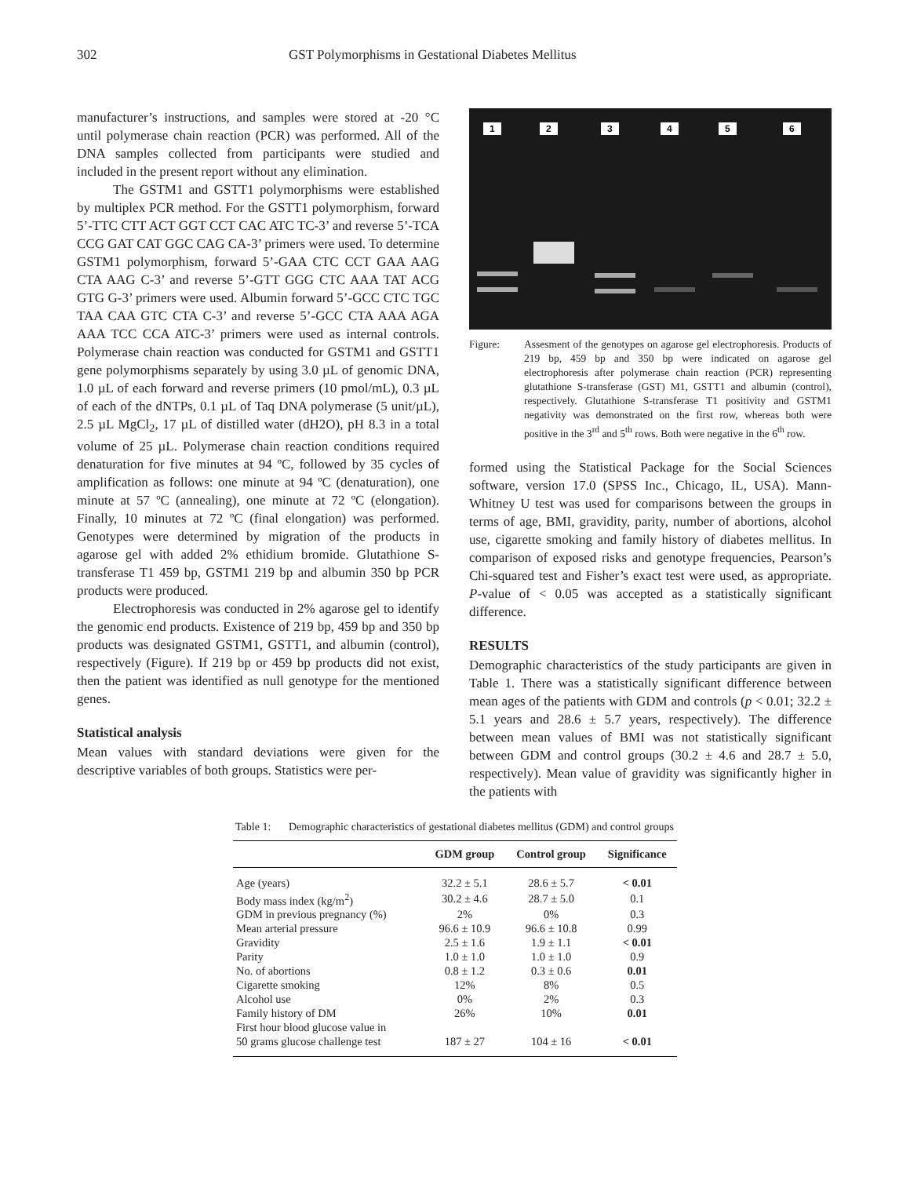302 GST Polymorphisms in Gestational Diabetes Mellitus
manufacturer’s instructions, and samples were stored at -20 °C until polymerase chain reaction (PCR) was performed. All of the DNA samples collected from participants were studied and included in the present report without any elimination.
The GSTM1 and GSTT1 polymorphisms were established by multiplex PCR method. For the GSTT1 polymorphism, forward 5’-TTC CTT ACT GGT CCT CAC ATC TC-3’ and reverse 5’-TCA CCG GAT CAT GGC CAG CA-3’ primers were used. To determine GSTM1 polymorphism, forward 5’-GAA CTC CCT GAA AAG CTA AAG C-3’ and reverse 5’-GTT GGG CTC AAA TAT ACG GTG G-3’ primers were used. Albumin forward 5’-GCC CTC TGC TAA CAA GTC CTA C-3’ and reverse 5’-GCC CTA AAA AGA AAA TCC CCA ATC-3’ primers were used as internal controls. Polymerase chain reaction was conducted for GSTM1 and GSTT1 gene polymorphisms separately by using 3.0 µL of genomic DNA, 1.0 µL of each forward and reverse primers (10 pmol/mL), 0.3 µL of each of the dNTPs, 0.1 µL of Taq DNA polymerase (5 unit/µL), 2.5 µL MgCl<sub>2</sub>, 17 µL of distilled water (dH2O), pH 8.3 in a total volume of 25 µL. Polymerase chain reaction conditions required denaturation for five minutes at 94 ºC, followed by 35 cycles of amplification as follows: one minute at 94 ºC (denaturation), one minute at 57 ºC (annealing), one minute at 72 ºC (elongation). Finally, 10 minutes at 72 ºC (final elongation) was performed. Genotypes were determined by migration of the products in agarose gel with added 2% ethidium bromide. Glutathione S-transferase T1 459 bp, GSTM1 219 bp and albumin 350 bp PCR products were produced.
Electrophoresis was conducted in 2% agarose gel to identify the genomic end products. Existence of 219 bp, 459 bp and 350 bp products was designated GSTM1, GSTT1, and albumin (control), respectively (Figure). If 219 bp or 459 bp products did not exist, then the patient was identified as null genotype for the mentioned genes.
Statistical analysis
Mean values with standard deviations were given for the descriptive variables of both groups. Statistics were per-
1 2 3 4 5 6
Figure: Assesment of the genotypes on agarose gel electrophoresis. Products of 219 bp, 459 bp and 350 bp were indicated on agarose gel electrophoresis after polymerase chain reaction (PCR) representing glutathione S-transferase (GST) M1, GSTT1 and albumin (control), respectively. Glutathione S-transferase T1 positivity and GSTM1 negativity was demonstrated on the first row, whereas both were positive in the 3<sup>rd</sup> and 5<sup>th</sup> rows. Both were negative in the 6<sup>th</sup> row.
formed using the Statistical Package for the Social Sciences software, version 17.0 (SPSS Inc., Chicago, IL, USA). Mann-Whitney U test was used for comparisons between the groups in terms of age, BMI, gravidity, parity, number of abortions, alcohol use, cigarette smoking and family history of diabetes mellitus. In comparison of exposed risks and genotype frequencies, Pearson’s Chi-squared test and Fisher’s exact test were used, as appropriate. P-value of < 0.05 was accepted as a statistically significant difference.
RESULTS
Demographic characteristics of the study participants are given in Table 1. There was a statistically significant difference between mean ages of the patients with GDM and controls (p < 0.01; 32.2 ± 5.1 years and 28.6 ± 5.7 years, respectively). The difference between mean values of BMI was not statistically significant between GDM and control groups (30.2 ± 4.6 and 28.7 ± 5.0, respectively). Mean value of gravidity was significantly higher in the patients with
Table 1: Demographic characteristics of gestational diabetes mellitus (GDM) and control groups
| | GDM group | Control group | Significance |
| --- | --- | --- | --- |
| Age (years) | 32.2 ± 5.1 | 28.6 ± 5.7 | < 0.01 |
| Body mass index (kg/m<sup>2</sup>) | 30.2 ± 4.6 | 28.7 ± 5.0 | 0.1 |
| GDM in previous pregnancy (%) | 2% | 0% | 0.3 |
| Mean arterial pressure | 96.6 ± 10.9 | 96.6 ± 10.8 | 0.99 |
| Gravidity | 2.5 ± 1.6 | 1.9 ± 1.1 | < 0.01 |
| Parity | 1.0 ± 1.0 | 1.0 ± 1.0 | 0.9 |
| No. of abortions | 0.8 ± 1.2 | 0.3 ± 0.6 | 0.01 |
| Cigarette smoking | 12% | 8% | 0.5 |
| Alcohol use | 0% | 2% | 0.3 |
| Family history of DM | 26% | 10% | 0.01 |
| First hour blood glucose value in 50 grams glucose challenge test | 187 ± 27 | 104 ± 16 | < 0.01 |